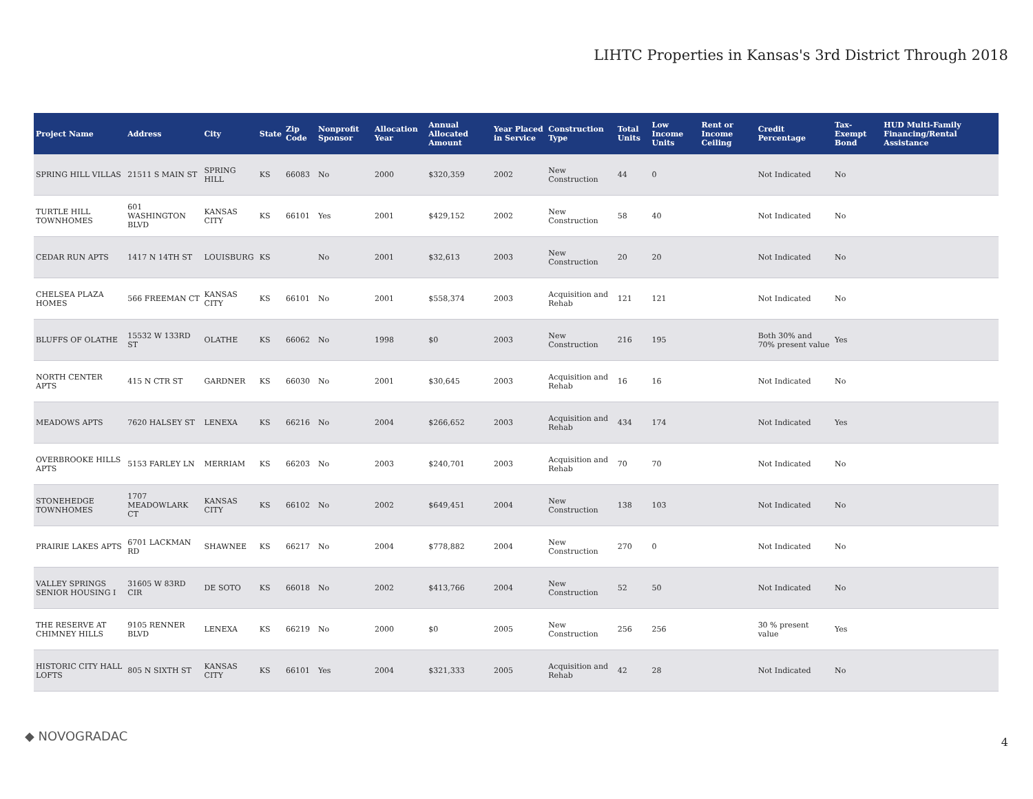LIHTC Properties in Kansas's 3rd District Through 2018
| Project Name | Address | City | State | Zip Code | Nonprofit Sponsor | Allocation Year | Annual Allocated Amount | Year Placed in Service | Construction Type | Total Units | Low Income Units | Rent or Income Ceiling | Credit Percentage | Tax-Exempt Bond | HUD Multi-Family Financing/Rental Assistance |
| --- | --- | --- | --- | --- | --- | --- | --- | --- | --- | --- | --- | --- | --- | --- | --- |
| SPRING HILL VILLAS | 21511 S MAIN ST | SPRING HILL | KS | 66083 | No | 2000 | $320,359 | 2002 | New Construction | 44 | 0 | | Not Indicated | No | |
| TURTLE HILL TOWNHOMES | 601 WASHINGTON BLVD | KANSAS CITY | KS | 66101 | Yes | 2001 | $429,152 | 2002 | New Construction | 58 | 40 | | Not Indicated | No | |
| CEDAR RUN APTS | 1417 N 14TH ST | LOUISBURG | KS | | No | 2001 | $32,613 | 2003 | New Construction | 20 | 20 | | Not Indicated | No | |
| CHELSEA PLAZA HOMES | 566 FREEMAN CT | KANSAS CITY | KS | 66101 | No | 2001 | $558,374 | 2003 | Acquisition and Rehab | 121 | 121 | | Not Indicated | No | |
| BLUFFS OF OLATHE | 15532 W 133RD ST | OLATHE | KS | 66062 | No | 1998 | $0 | 2003 | New Construction | 216 | 195 | | Both 30% and 70% present value | Yes | |
| NORTH CENTER APTS | 415 N CTR ST | GARDNER | KS | 66030 | No | 2001 | $30,645 | 2003 | Acquisition and Rehab | 16 | 16 | | Not Indicated | No | |
| MEADOWS APTS | 7620 HALSEY ST | LENEXA | KS | 66216 | No | 2004 | $266,652 | 2003 | Acquisition and Rehab | 434 | 174 | | Not Indicated | Yes | |
| OVERBROOKE HILLS APTS | 5153 FARLEY LN | MERRIAM | KS | 66203 | No | 2003 | $240,701 | 2003 | Acquisition and Rehab | 70 | 70 | | Not Indicated | No | |
| STONEHEDGE TOWNHOMES | 1707 MEADOWLARK CT | KANSAS CITY | KS | 66102 | No | 2002 | $649,451 | 2004 | New Construction | 138 | 103 | | Not Indicated | No | |
| PRAIRIE LAKES APTS | 6701 LACKMAN RD | SHAWNEE | KS | 66217 | No | 2004 | $778,882 | 2004 | New Construction | 270 | 0 | | Not Indicated | No | |
| VALLEY SPRINGS SENIOR HOUSING I | 31605 W 83RD CIR | DE SOTO | KS | 66018 | No | 2002 | $413,766 | 2004 | New Construction | 52 | 50 | | Not Indicated | No | |
| THE RESERVE AT CHIMNEY HILLS | 9105 RENNER BLVD | LENEXA | KS | 66219 | No | 2000 | $0 | 2005 | New Construction | 256 | 256 | | 30 % present value | Yes | |
| HISTORIC CITY HALL LOFTS | 805 N SIXTH ST | KANSAS CITY | KS | 66101 | Yes | 2004 | $321,333 | 2005 | Acquisition and Rehab | 42 | 28 | | Not Indicated | No | |
◆ NOVOGRADAC 4